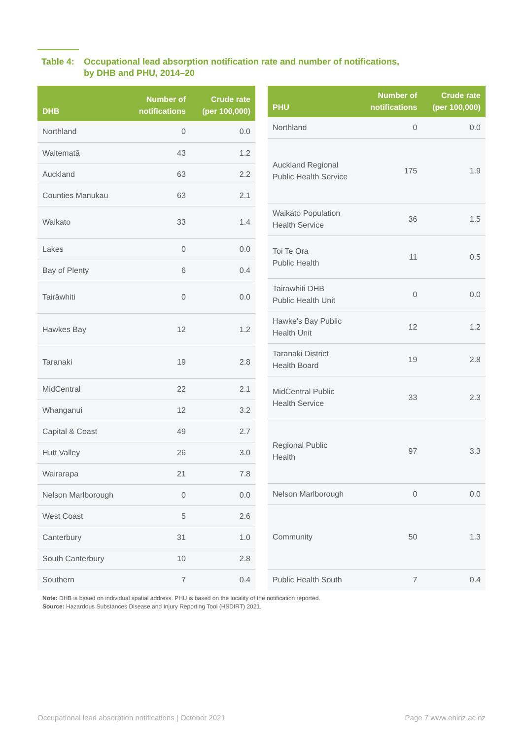Table 4: Occupational lead absorption notification rate and number of notifications,
by DHB and PHU, 2014–20
| DHB | Number of notifications | Crude rate (per 100,000) |
| --- | --- | --- |
| Northland | 0 | 0.0 |
| Waitematā | 43 | 1.2 |
| Auckland | 63 | 2.2 |
| Counties Manukau | 63 | 2.1 |
| Waikato | 33 | 1.4 |
| Lakes | 0 | 0.0 |
| Bay of Plenty | 6 | 0.4 |
| Tairāwhiti | 0 | 0.0 |
| Hawkes Bay | 12 | 1.2 |
| Taranaki | 19 | 2.8 |
| MidCentral | 22 | 2.1 |
| Whanganui | 12 | 3.2 |
| Capital & Coast | 49 | 2.7 |
| Hutt Valley | 26 | 3.0 |
| Wairarapa | 21 | 7.8 |
| Nelson Marlborough | 0 | 0.0 |
| West Coast | 5 | 2.6 |
| Canterbury | 31 | 1.0 |
| South Canterbury | 10 | 2.8 |
| Southern | 7 | 0.4 |
| PHU | Number of notifications | Crude rate (per 100,000) |
| --- | --- | --- |
| Northland | 0 | 0.0 |
| Auckland Regional Public Health Service | 175 | 1.9 |
| Waikato Population Health Service | 36 | 1.5 |
| Toi Te Ora Public Health | 11 | 0.5 |
| Tairawhiti DHB Public Health Unit | 0 | 0.0 |
| Hawke's Bay Public Health Unit | 12 | 1.2 |
| Taranaki District Health Board | 19 | 2.8 |
| MidCentral Public Health Service | 33 | 2.3 |
| Regional Public Health | 97 | 3.3 |
| Nelson Marlborough | 0 | 0.0 |
| Community | 50 | 1.3 |
| Public Health South | 7 | 0.4 |
Note: DHB is based on individual spatial address. PHU is based on the locality of the notification reported.
Source: Hazardous Substances Disease and Injury Reporting Tool (HSDIRT) 2021.
Occupational lead absorption notifications | October 2021 Page 7 www.ehinz.ac.nz